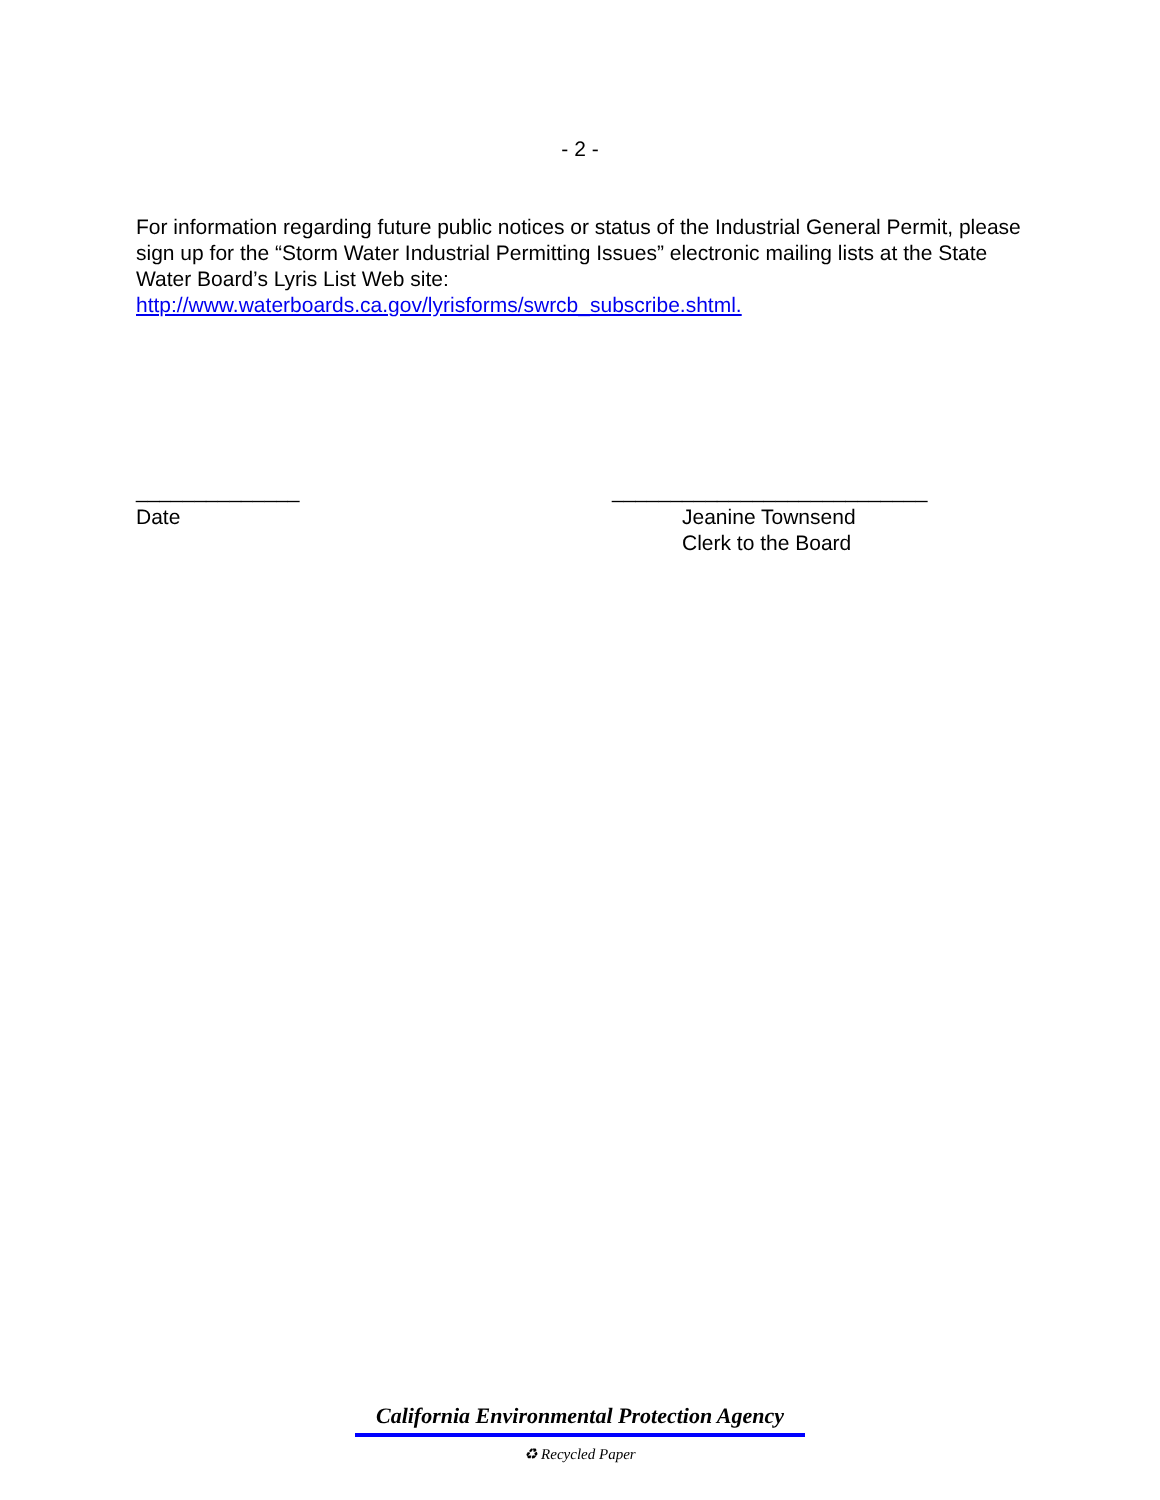- 2 -
For information regarding future public notices or status of the Industrial General Permit, please sign up for the “Storm Water Industrial Permitting Issues” electronic mailing lists at the State Water Board’s Lyris List Web site:
http://www.waterboards.ca.gov/lyrisforms/swrcb_subscribe.shtml.
______________ ___________________________
Date Jeanine Townsend
Clerk to the Board
California Environmental Protection Agency
♻ Recycled Paper